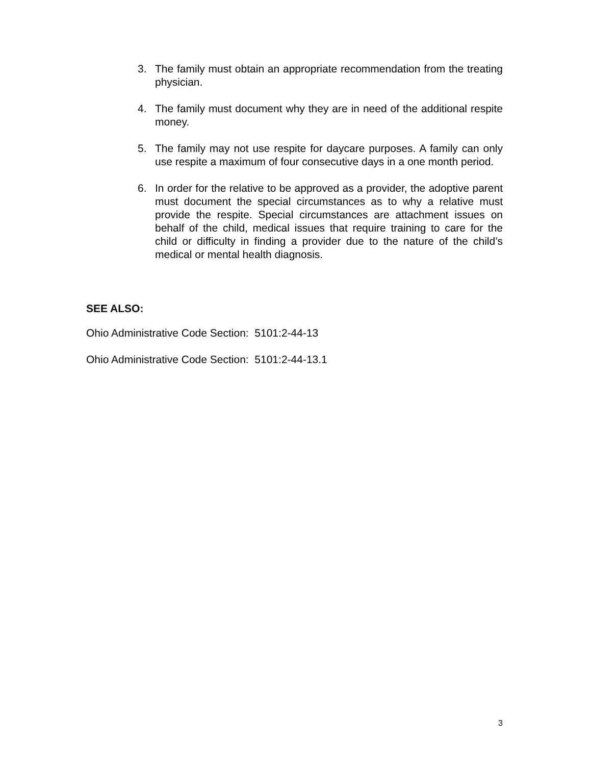3. The family must obtain an appropriate recommendation from the treating physician.
4. The family must document why they are in need of the additional respite money.
5. The family may not use respite for daycare purposes. A family can only use respite a maximum of four consecutive days in a one month period.
6. In order for the relative to be approved as a provider, the adoptive parent must document the special circumstances as to why a relative must provide the respite. Special circumstances are attachment issues on behalf of the child, medical issues that require training to care for the child or difficulty in finding a provider due to the nature of the child’s medical or mental health diagnosis.
SEE ALSO:
Ohio Administrative Code Section: 5101:2-44-13
Ohio Administrative Code Section: 5101:2-44-13.1
3